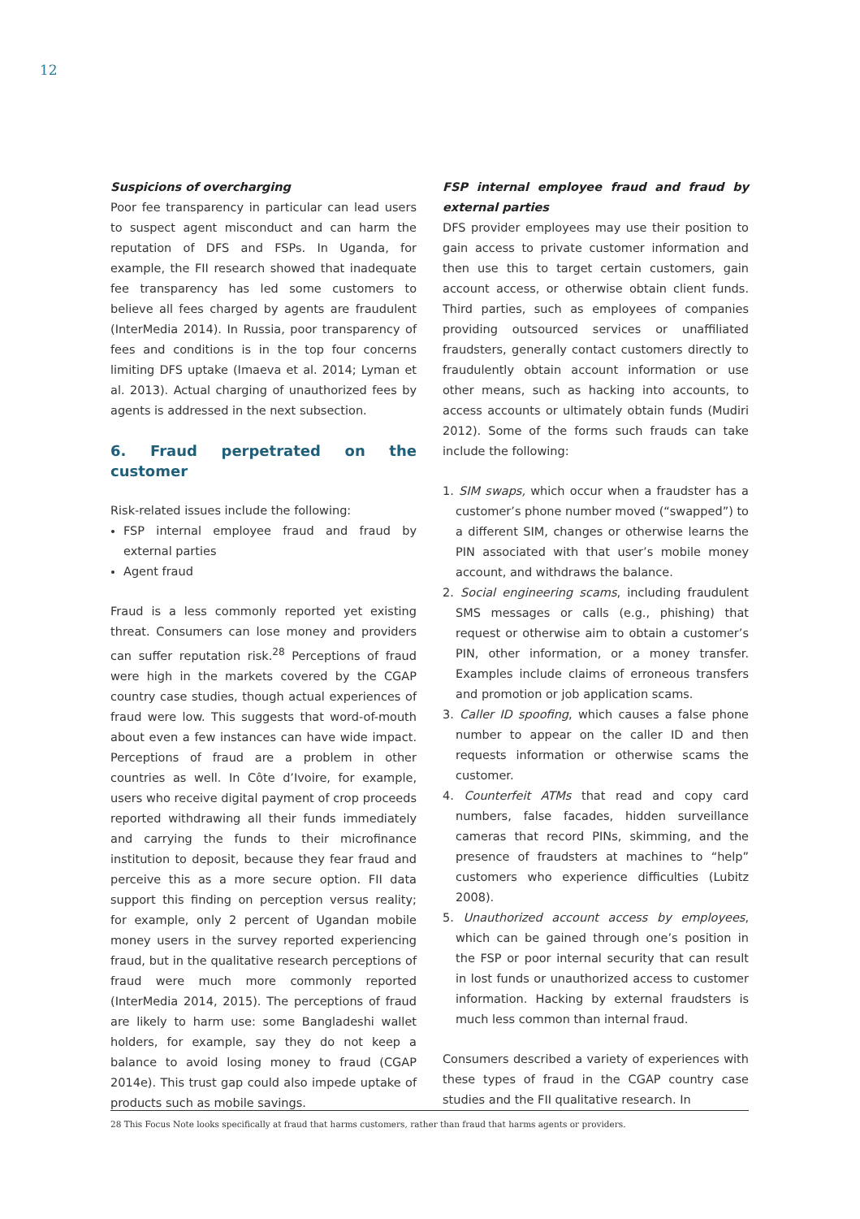12
Suspicions of overcharging
Poor fee transparency in particular can lead users to suspect agent misconduct and can harm the reputation of DFS and FSPs. In Uganda, for example, the FII research showed that inadequate fee transparency has led some customers to believe all fees charged by agents are fraudulent (InterMedia 2014). In Russia, poor transparency of fees and conditions is in the top four concerns limiting DFS uptake (Imaeva et al. 2014; Lyman et al. 2013). Actual charging of unauthorized fees by agents is addressed in the next subsection.
6. Fraud perpetrated on the customer
Risk-related issues include the following:
FSP internal employee fraud and fraud by external parties
Agent fraud
Fraud is a less commonly reported yet existing threat. Consumers can lose money and providers can suffer reputation risk.<sup>28</sup> Perceptions of fraud were high in the markets covered by the CGAP country case studies, though actual experiences of fraud were low. This suggests that word-of-mouth about even a few instances can have wide impact. Perceptions of fraud are a problem in other countries as well. In Côte d’Ivoire, for example, users who receive digital payment of crop proceeds reported withdrawing all their funds immediately and carrying the funds to their microfinance institution to deposit, because they fear fraud and perceive this as a more secure option. FII data support this finding on perception versus reality; for example, only 2 percent of Ugandan mobile money users in the survey reported experiencing fraud, but in the qualitative research perceptions of fraud were much more commonly reported (InterMedia 2014, 2015). The perceptions of fraud are likely to harm use: some Bangladeshi wallet holders, for example, say they do not keep a balance to avoid losing money to fraud (CGAP 2014e). This trust gap could also impede uptake of products such as mobile savings.
FSP internal employee fraud and fraud by external parties
DFS provider employees may use their position to gain access to private customer information and then use this to target certain customers, gain account access, or otherwise obtain client funds. Third parties, such as employees of companies providing outsourced services or unaffiliated fraudsters, generally contact customers directly to fraudulently obtain account information or use other means, such as hacking into accounts, to access accounts or ultimately obtain funds (Mudiri 2012). Some of the forms such frauds can take include the following:
1. SIM swaps, which occur when a fraudster has a customer’s phone number moved (“swapped”) to a different SIM, changes or otherwise learns the PIN associated with that user’s mobile money account, and withdraws the balance.
2. Social engineering scams, including fraudulent SMS messages or calls (e.g., phishing) that request or otherwise aim to obtain a customer’s PIN, other information, or a money transfer. Examples include claims of erroneous transfers and promotion or job application scams.
3. Caller ID spoofing, which causes a false phone number to appear on the caller ID and then requests information or otherwise scams the customer.
4. Counterfeit ATMs that read and copy card numbers, false facades, hidden surveillance cameras that record PINs, skimming, and the presence of fraudsters at machines to “help” customers who experience difficulties (Lubitz 2008).
5. Unauthorized account access by employees, which can be gained through one’s position in the FSP or poor internal security that can result in lost funds or unauthorized access to customer information. Hacking by external fraudsters is much less common than internal fraud.
Consumers described a variety of experiences with these types of fraud in the CGAP country case studies and the FII qualitative research. In
28 This Focus Note looks specifically at fraud that harms customers, rather than fraud that harms agents or providers.